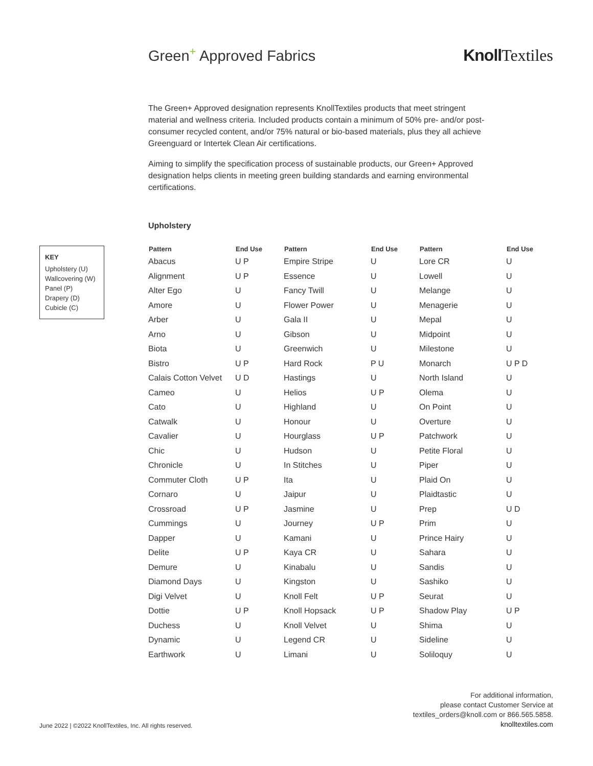Green<sup>+</sup> Approved Fabrics Knoll Textiles
The Green+ Approved designation represents KnollTextiles products that meet stringent material and wellness criteria. Included products contain a minimum of 50% pre- and/or post-consumer recycled content, and/or 75% natural or bio-based materials, plus they all achieve Greenguard or Intertek Clean Air certifications.
Aiming to simplify the specification process of sustainable products, our Green+ Approved designation helps clients in meeting green building standards and earning environmental certifications.
Upholstery
KEY
Upholstery (U)
Wallcovering (W)
Panel (P)
Drapery (D)
Cubicle (C)
| Pattern | End Use | Pattern | End Use | Pattern | End Use |
| --- | --- | --- | --- | --- | --- |
| Abacus | U P | Empire Stripe | U | Lore CR | U |
| Alignment | U P | Essence | U | Lowell | U |
| Alter Ego | U | Fancy Twill | U | Melange | U |
| Amore | U | Flower Power | U | Menagerie | U |
| Arber | U | Gala II | U | Mepal | U |
| Arno | U | Gibson | U | Midpoint | U |
| Biota | U | Greenwich | U | Milestone | U |
| Bistro | U P | Hard Rock | P U | Monarch | U P D |
| Calais Cotton Velvet | U D | Hastings | U | North Island | U |
| Cameo | U | Helios | U P | Olema | U |
| Cato | U | Highland | U | On Point | U |
| Catwalk | U | Honour | U | Overture | U |
| Cavalier | U | Hourglass | U P | Patchwork | U |
| Chic | U | Hudson | U | Petite Floral | U |
| Chronicle | U | In Stitches | U | Piper | U |
| Commuter Cloth | U P | Ita | U | Plaid On | U |
| Cornaro | U | Jaipur | U | Plaidtastic | U |
| Crossroad | U P | Jasmine | U | Prep | U D |
| Cummings | U | Journey | U P | Prim | U |
| Dapper | U | Kamani | U | Prince Hairy | U |
| Delite | U P | Kaya CR | U | Sahara | U |
| Demure | U | Kinabalu | U | Sandis | U |
| Diamond Days | U | Kingston | U | Sashiko | U |
| Digi Velvet | U | Knoll Felt | U P | Seurat | U |
| Dottie | U P | Knoll Hopsack | U P | Shadow Play | U P |
| Duchess | U | Knoll Velvet | U | Shima | U |
| Dynamic | U | Legend CR | U | Sideline | U |
| Earthwork | U | Limani | U | Soliloquy | U |
June 2022 | ©2022 KnollTextiles, Inc. All rights reserved.
For additional information,
please contact Customer Service at
textiles_orders@knoll.com or 866.565.5858.
knolltextiles.com